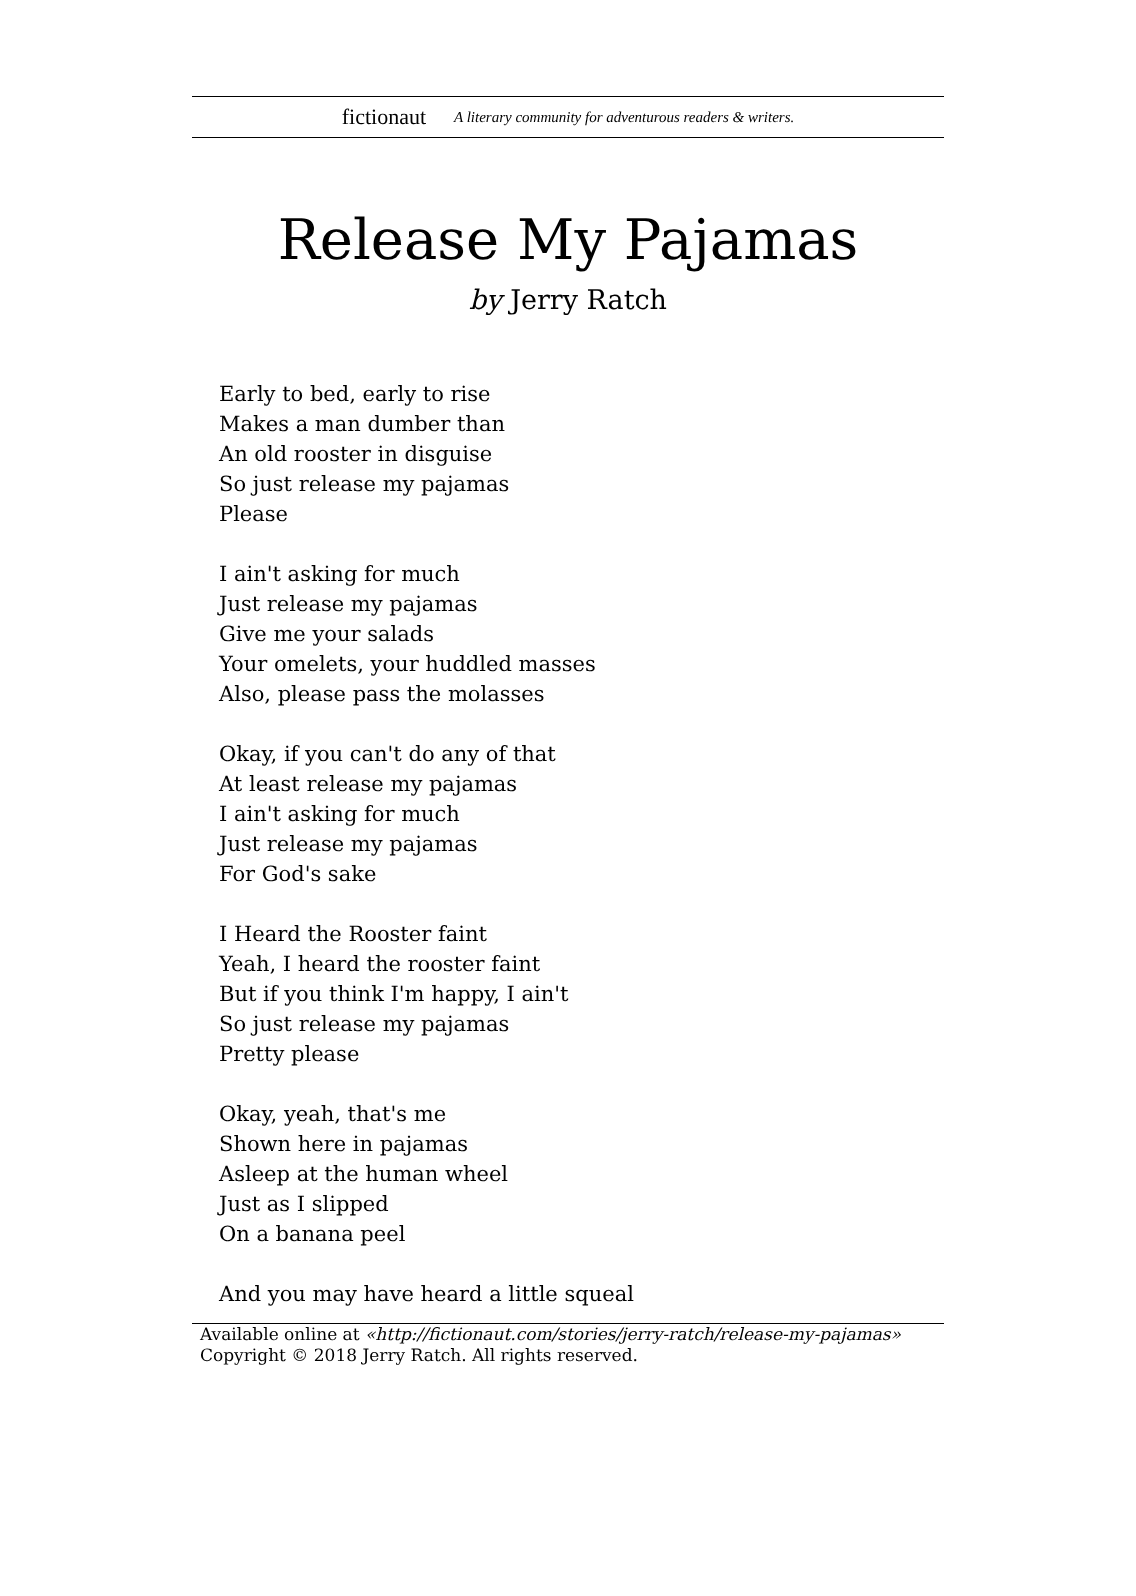fictionaut A literary community for adventurous readers & writers.
Release My Pajamas
by Jerry Ratch
Early to bed, early to rise
Makes a man dumber than
An old rooster in disguise
So just release my pajamas
Please
I ain't asking for much
Just release my pajamas
Give me your salads
Your omelets, your huddled masses
Also, please pass the molasses
Okay, if you can't do any of that
At least release my pajamas
I ain't asking for much
Just release my pajamas
For God's sake
I Heard the Rooster faint
Yeah, I heard the rooster faint
But if you think I'm happy, I ain't
So just release my pajamas
Pretty please
Okay, yeah, that's me
Shown here in pajamas
Asleep at the human wheel
Just as I slipped
On a banana peel
And you may have heard a little squeal
Available online at «http://fictionaut.com/stories/jerry-ratch/release-my-pajamas»
Copyright © 2018 Jerry Ratch. All rights reserved.